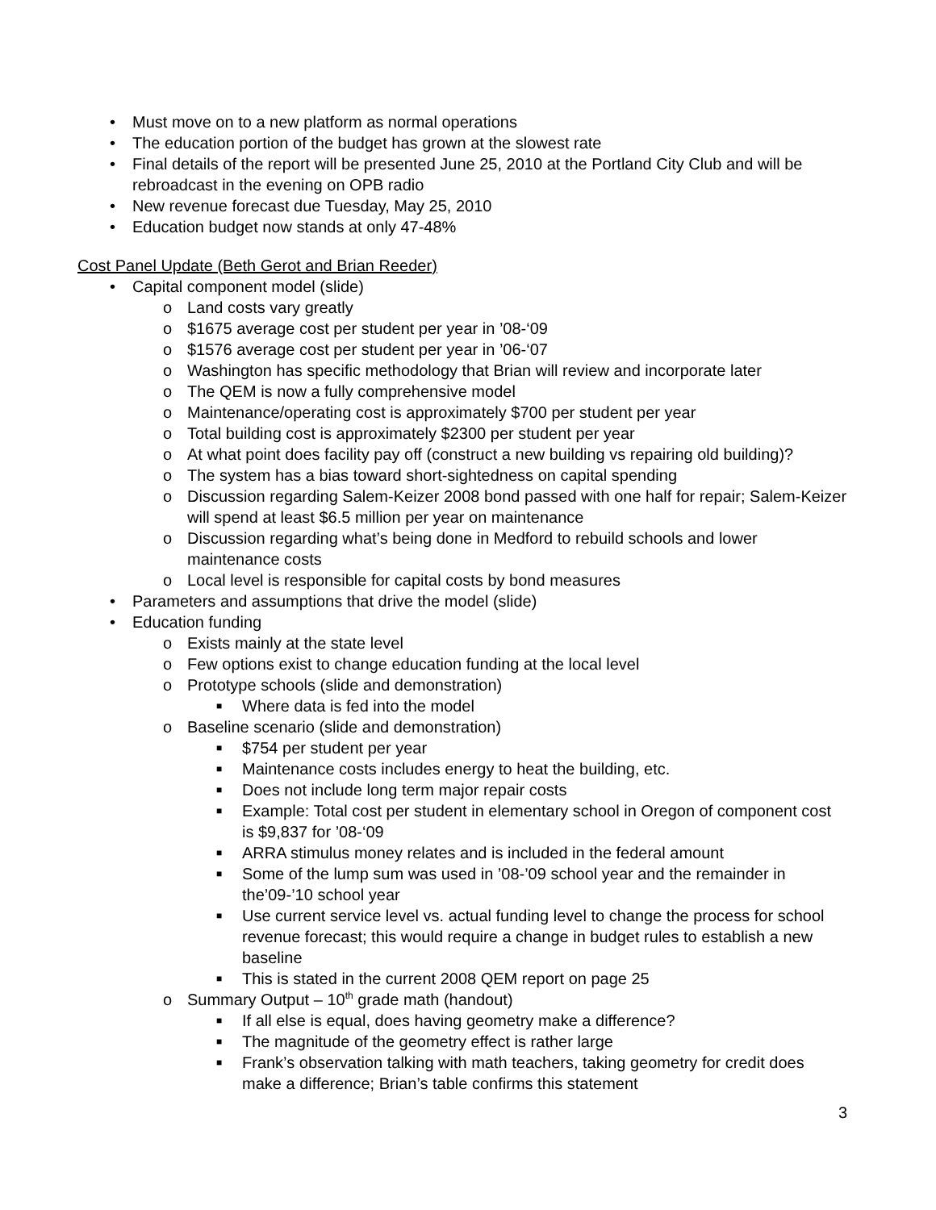• Must move on to a new platform as normal operations
• The education portion of the budget has grown at the slowest rate
• Final details of the report will be presented June 25, 2010 at the Portland City Club and will be rebroadcast in the evening on OPB radio
• New revenue forecast due Tuesday, May 25, 2010
• Education budget now stands at only 47-48%
Cost Panel Update (Beth Gerot and Brian Reeder)
• Capital component model (slide)
o Land costs vary greatly
o $1675 average cost per student per year in ’08-‘09
o $1576 average cost per student per year in ’06-‘07
o Washington has specific methodology that Brian will review and incorporate later
o The QEM is now a fully comprehensive model
o Maintenance/operating cost is approximately $700 per student per year
o Total building cost is approximately $2300 per student per year
o At what point does facility pay off (construct a new building vs repairing old building)?
o The system has a bias toward short-sightedness on capital spending
o Discussion regarding Salem-Keizer 2008 bond passed with one half for repair; Salem-Keizer will spend at least $6.5 million per year on maintenance
o Discussion regarding what’s being done in Medford to rebuild schools and lower maintenance costs
o Local level is responsible for capital costs by bond measures
• Parameters and assumptions that drive the model (slide)
• Education funding
o Exists mainly at the state level
o Few options exist to change education funding at the local level
o Prototype schools (slide and demonstration)
■ Where data is fed into the model
o Baseline scenario (slide and demonstration)
■ $754 per student per year
■ Maintenance costs includes energy to heat the building, etc.
■ Does not include long term major repair costs
■ Example: Total cost per student in elementary school in Oregon of component cost is $9,837 for ’08-‘09
■ ARRA stimulus money relates and is included in the federal amount
■ Some of the lump sum was used in ’08-’09 school year and the remainder in the’09-’10 school year
■ Use current service level vs. actual funding level to change the process for school revenue forecast; this would require a change in budget rules to establish a new baseline
■ This is stated in the current 2008 QEM report on page 25
o Summary Output – 10<sup>th</sup> grade math (handout)
■ If all else is equal, does having geometry make a difference?
■ The magnitude of the geometry effect is rather large
■ Frank’s observation talking with math teachers, taking geometry for credit does make a difference; Brian’s table confirms this statement
3